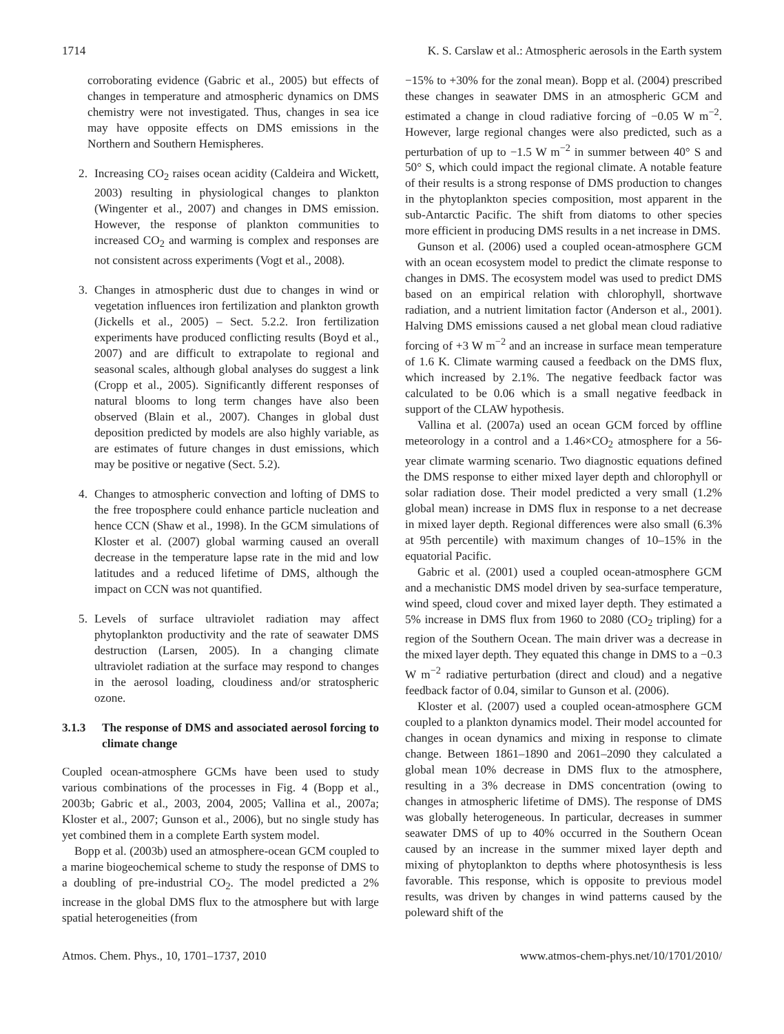1714 K. S. Carslaw et al.: Atmospheric aerosols in the Earth system
corroborating evidence (Gabric et al., 2005) but effects of changes in temperature and atmospheric dynamics on DMS chemistry were not investigated. Thus, changes in sea ice may have opposite effects on DMS emissions in the Northern and Southern Hemispheres.
2. Increasing CO<sub>2</sub> raises ocean acidity (Caldeira and Wickett, 2003) resulting in physiological changes to plankton (Wingenter et al., 2007) and changes in DMS emission. However, the response of plankton communities to increased CO<sub>2</sub> and warming is complex and responses are not consistent across experiments (Vogt et al., 2008).
3. Changes in atmospheric dust due to changes in wind or vegetation influences iron fertilization and plankton growth (Jickells et al., 2005) – Sect. 5.2.2. Iron fertilization experiments have produced conflicting results (Boyd et al., 2007) and are difficult to extrapolate to regional and seasonal scales, although global analyses do suggest a link (Cropp et al., 2005). Significantly different responses of natural blooms to long term changes have also been observed (Blain et al., 2007). Changes in global dust deposition predicted by models are also highly variable, as are estimates of future changes in dust emissions, which may be positive or negative (Sect. 5.2).
4. Changes to atmospheric convection and lofting of DMS to the free troposphere could enhance particle nucleation and hence CCN (Shaw et al., 1998). In the GCM simulations of Kloster et al. (2007) global warming caused an overall decrease in the temperature lapse rate in the mid and low latitudes and a reduced lifetime of DMS, although the impact on CCN was not quantified.
5. Levels of surface ultraviolet radiation may affect phytoplankton productivity and the rate of seawater DMS destruction (Larsen, 2005). In a changing climate ultraviolet radiation at the surface may respond to changes in the aerosol loading, cloudiness and/or stratospheric ozone.
3.1.3 The response of DMS and associated aerosol forcing to climate change
Coupled ocean-atmosphere GCMs have been used to study various combinations of the processes in Fig. 4 (Bopp et al., 2003b; Gabric et al., 2003, 2004, 2005; Vallina et al., 2007a; Kloster et al., 2007; Gunson et al., 2006), but no single study has yet combined them in a complete Earth system model.
Bopp et al. (2003b) used an atmosphere-ocean GCM coupled to a marine biogeochemical scheme to study the response of DMS to a doubling of pre-industrial CO<sub>2</sub>. The model predicted a 2% increase in the global DMS flux to the atmosphere but with large spatial heterogeneities (from
−15% to +30% for the zonal mean). Bopp et al. (2004) prescribed these changes in seawater DMS in an atmospheric GCM and estimated a change in cloud radiative forcing of −0.05 W m<sup>−2</sup>. However, large regional changes were also predicted, such as a perturbation of up to −1.5 W m<sup>−2</sup> in summer between 40° S and 50° S, which could impact the regional climate. A notable feature of their results is a strong response of DMS production to changes in the phytoplankton species composition, most apparent in the sub-Antarctic Pacific. The shift from diatoms to other species more efficient in producing DMS results in a net increase in DMS.
Gunson et al. (2006) used a coupled ocean-atmosphere GCM with an ocean ecosystem model to predict the climate response to changes in DMS. The ecosystem model was used to predict DMS based on an empirical relation with chlorophyll, shortwave radiation, and a nutrient limitation factor (Anderson et al., 2001). Halving DMS emissions caused a net global mean cloud radiative forcing of +3 W m<sup>−2</sup> and an increase in surface mean temperature of 1.6 K. Climate warming caused a feedback on the DMS flux, which increased by 2.1%. The negative feedback factor was calculated to be 0.06 which is a small negative feedback in support of the CLAW hypothesis.
Vallina et al. (2007a) used an ocean GCM forced by offline meteorology in a control and a 1.46×CO<sub>2</sub> atmosphere for a 56-year climate warming scenario. Two diagnostic equations defined the DMS response to either mixed layer depth and chlorophyll or solar radiation dose. Their model predicted a very small (1.2% global mean) increase in DMS flux in response to a net decrease in mixed layer depth. Regional differences were also small (6.3% at 95th percentile) with maximum changes of 10–15% in the equatorial Pacific.
Gabric et al. (2001) used a coupled ocean-atmosphere GCM and a mechanistic DMS model driven by sea-surface temperature, wind speed, cloud cover and mixed layer depth. They estimated a 5% increase in DMS flux from 1960 to 2080 (CO<sub>2</sub> tripling) for a region of the Southern Ocean. The main driver was a decrease in the mixed layer depth. They equated this change in DMS to a −0.3 W m<sup>−2</sup> radiative perturbation (direct and cloud) and a negative feedback factor of 0.04, similar to Gunson et al. (2006).
Kloster et al. (2007) used a coupled ocean-atmosphere GCM coupled to a plankton dynamics model. Their model accounted for changes in ocean dynamics and mixing in response to climate change. Between 1861–1890 and 2061–2090 they calculated a global mean 10% decrease in DMS flux to the atmosphere, resulting in a 3% decrease in DMS concentration (owing to changes in atmospheric lifetime of DMS). The response of DMS was globally heterogeneous. In particular, decreases in summer seawater DMS of up to 40% occurred in the Southern Ocean caused by an increase in the summer mixed layer depth and mixing of phytoplankton to depths where photosynthesis is less favorable. This response, which is opposite to previous model results, was driven by changes in wind patterns caused by the poleward shift of the
Atmos. Chem. Phys., 10, 1701–1737, 2010 www.atmos-chem-phys.net/10/1701/2010/